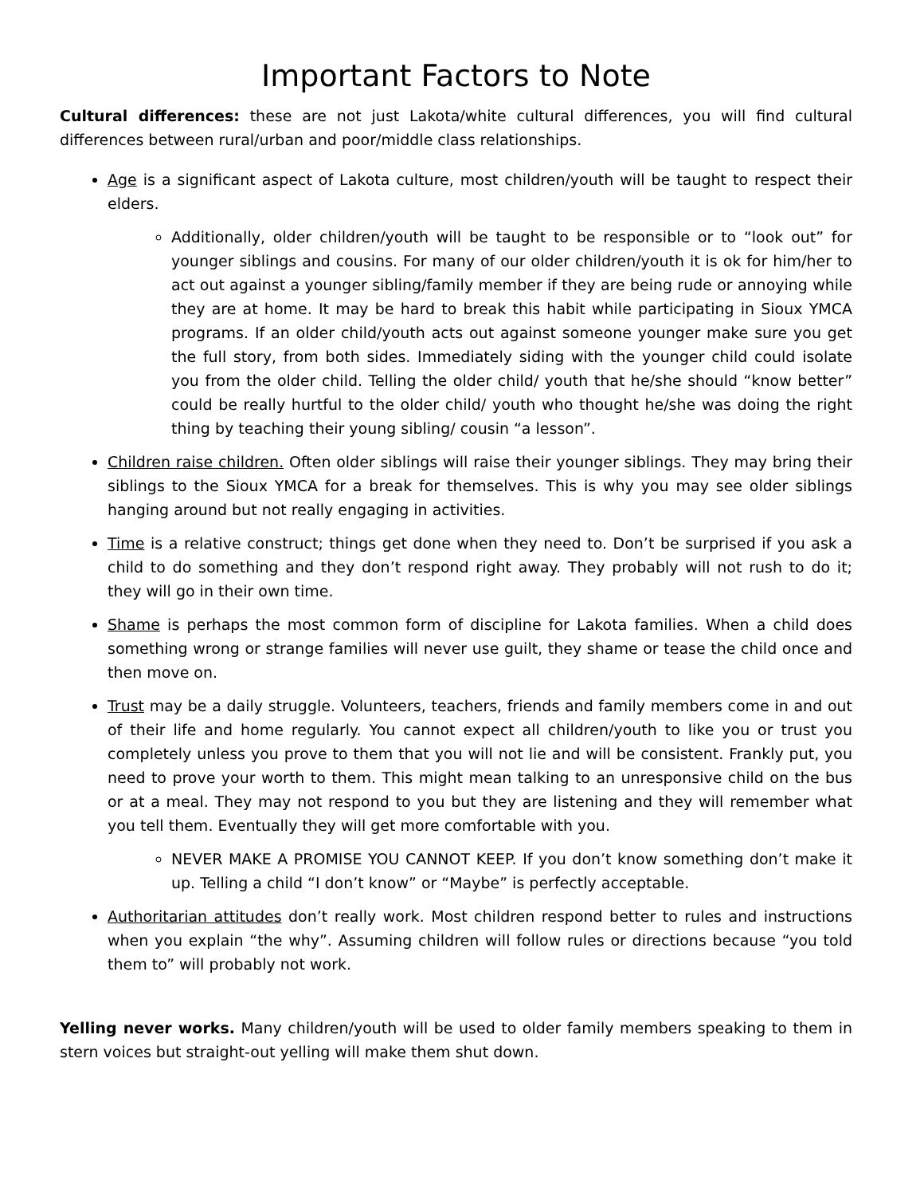Important Factors to Note
Cultural differences: these are not just Lakota/white cultural differences, you will find cultural differences between rural/urban and poor/middle class relationships.
Age is a significant aspect of Lakota culture, most children/youth will be taught to respect their elders.
Additionally, older children/youth will be taught to be responsible or to “look out” for younger siblings and cousins. For many of our older children/youth it is ok for him/her to act out against a younger sibling/family member if they are being rude or annoying while they are at home. It may be hard to break this habit while participating in Sioux YMCA programs. If an older child/youth acts out against someone younger make sure you get the full story, from both sides. Immediately siding with the younger child could isolate you from the older child. Telling the older child/ youth that he/she should “know better” could be really hurtful to the older child/ youth who thought he/she was doing the right thing by teaching their young sibling/ cousin “a lesson”.
Children raise children. Often older siblings will raise their younger siblings. They may bring their siblings to the Sioux YMCA for a break for themselves. This is why you may see older siblings hanging around but not really engaging in activities.
Time is a relative construct; things get done when they need to. Don’t be surprised if you ask a child to do something and they don’t respond right away. They probably will not rush to do it; they will go in their own time.
Shame is perhaps the most common form of discipline for Lakota families. When a child does something wrong or strange families will never use guilt, they shame or tease the child once and then move on.
Trust may be a daily struggle. Volunteers, teachers, friends and family members come in and out of their life and home regularly. You cannot expect all children/youth to like you or trust you completely unless you prove to them that you will not lie and will be consistent. Frankly put, you need to prove your worth to them. This might mean talking to an unresponsive child on the bus or at a meal. They may not respond to you but they are listening and they will remember what you tell them. Eventually they will get more comfortable with you.
NEVER MAKE A PROMISE YOU CANNOT KEEP. If you don’t know something don’t make it up. Telling a child “I don’t know” or “Maybe” is perfectly acceptable.
Authoritarian attitudes don’t really work. Most children respond better to rules and instructions when you explain “the why”. Assuming children will follow rules or directions because “you told them to” will probably not work.
Yelling never works. Many children/youth will be used to older family members speaking to them in stern voices but straight-out yelling will make them shut down.